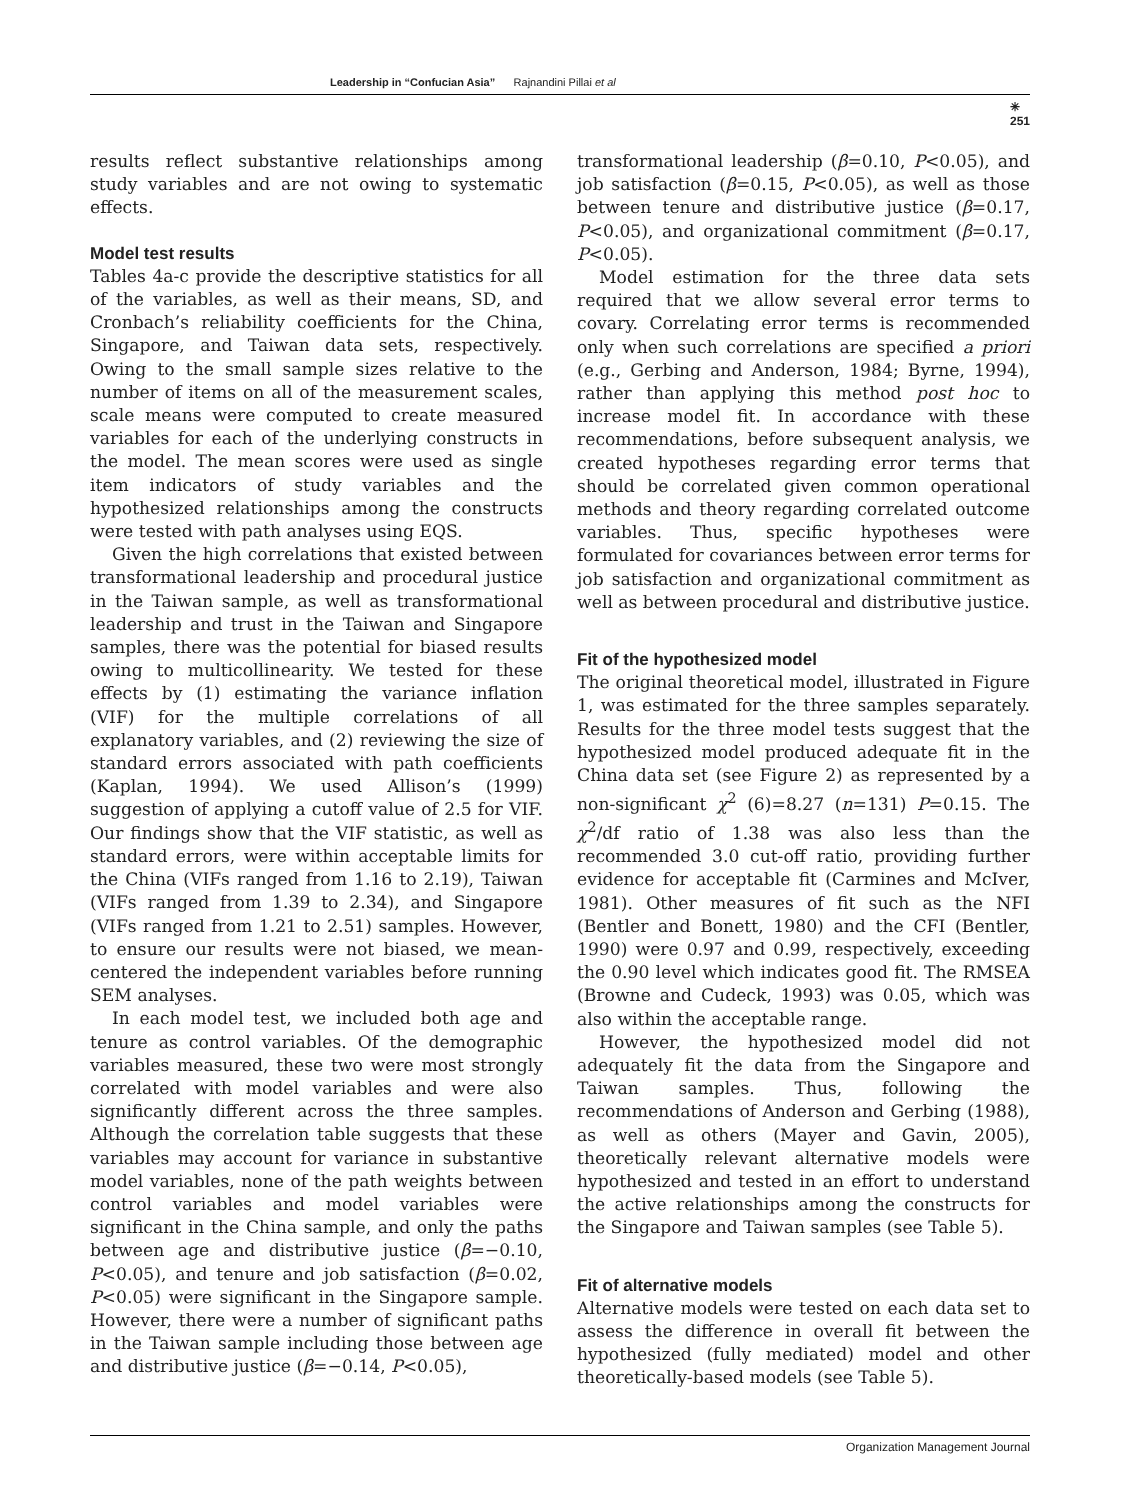Leadership in “Confucian Asia” Rajnandini Pillai et al
✳
251
results reflect substantive relationships among study variables and are not owing to systematic effects.
Model test results
Tables 4a-c provide the descriptive statistics for all of the variables, as well as their means, SD, and Cronbach’s reliability coefficients for the China, Singapore, and Taiwan data sets, respectively. Owing to the small sample sizes relative to the number of items on all of the measurement scales, scale means were computed to create measured variables for each of the underlying constructs in the model. The mean scores were used as single item indicators of study variables and the hypothesized relationships among the constructs were tested with path analyses using EQS.
Given the high correlations that existed between transformational leadership and procedural justice in the Taiwan sample, as well as transformational leadership and trust in the Taiwan and Singapore samples, there was the potential for biased results owing to multicollinearity. We tested for these effects by (1) estimating the variance inflation (VIF) for the multiple correlations of all explanatory variables, and (2) reviewing the size of standard errors associated with path coefficients (Kaplan, 1994). We used Allison’s (1999) suggestion of applying a cutoff value of 2.5 for VIF. Our findings show that the VIF statistic, as well as standard errors, were within acceptable limits for the China (VIFs ranged from 1.16 to 2.19), Taiwan (VIFs ranged from 1.39 to 2.34), and Singapore (VIFs ranged from 1.21 to 2.51) samples. However, to ensure our results were not biased, we mean-centered the independent variables before running SEM analyses.
In each model test, we included both age and tenure as control variables. Of the demographic variables measured, these two were most strongly correlated with model variables and were also significantly different across the three samples. Although the correlation table suggests that these variables may account for variance in substantive model variables, none of the path weights between control variables and model variables were significant in the China sample, and only the paths between age and distributive justice (β=−0.10, P<0.05), and tenure and job satisfaction (β=0.02, P<0.05) were significant in the Singapore sample. However, there were a number of significant paths in the Taiwan sample including those between age and distributive justice (β=−0.14, P<0.05),
transformational leadership (β=0.10, P<0.05), and job satisfaction (β=0.15, P<0.05), as well as those between tenure and distributive justice (β=0.17, P<0.05), and organizational commitment (β=0.17, P<0.05).
Model estimation for the three data sets required that we allow several error terms to covary. Correlating error terms is recommended only when such correlations are specified a priori (e.g., Gerbing and Anderson, 1984; Byrne, 1994), rather than applying this method post hoc to increase model fit. In accordance with these recommendations, before subsequent analysis, we created hypotheses regarding error terms that should be correlated given common operational methods and theory regarding correlated outcome variables. Thus, specific hypotheses were formulated for covariances between error terms for job satisfaction and organizational commitment as well as between procedural and distributive justice.
Fit of the hypothesized model
The original theoretical model, illustrated in Figure 1, was estimated for the three samples separately. Results for the three model tests suggest that the hypothesized model produced adequate fit in the China data set (see Figure 2) as represented by a non-significant χ<sup>2</sup> (6)=8.27 (n=131) P=0.15. The χ<sup>2</sup>/df ratio of 1.38 was also less than the recommended 3.0 cut-off ratio, providing further evidence for acceptable fit (Carmines and McIver, 1981). Other measures of fit such as the NFI (Bentler and Bonett, 1980) and the CFI (Bentler, 1990) were 0.97 and 0.99, respectively, exceeding the 0.90 level which indicates good fit. The RMSEA (Browne and Cudeck, 1993) was 0.05, which was also within the acceptable range.
However, the hypothesized model did not adequately fit the data from the Singapore and Taiwan samples. Thus, following the recommendations of Anderson and Gerbing (1988), as well as others (Mayer and Gavin, 2005), theoretically relevant alternative models were hypothesized and tested in an effort to understand the active relationships among the constructs for the Singapore and Taiwan samples (see Table 5).
Fit of alternative models
Alternative models were tested on each data set to assess the difference in overall fit between the hypothesized (fully mediated) model and other theoretically-based models (see Table 5).
Organization Management Journal